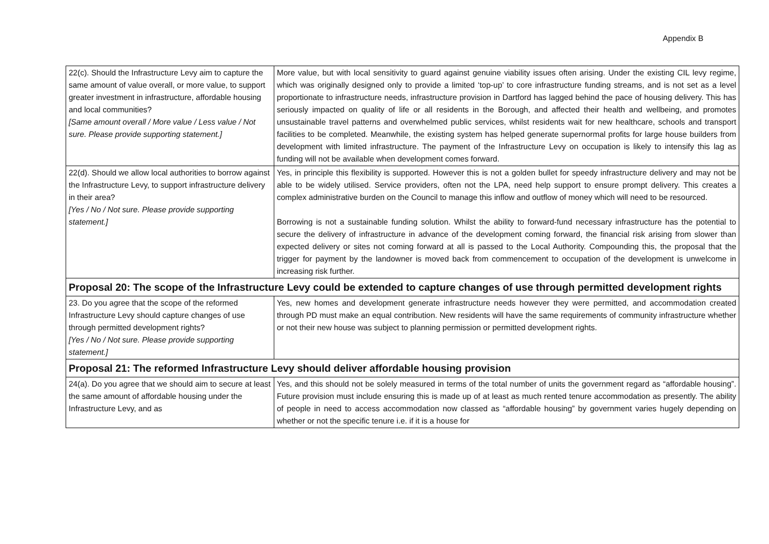Appendix B
| 22(c). Should the Infrastructure Levy aim to capture the same amount of value overall, or more value, to support greater investment in infrastructure, affordable housing and local communities? [Same amount overall / More value / Less value / Not sure. Please provide supporting statement.] | More value, but with local sensitivity to guard against genuine viability issues often arising. Under the existing CIL levy regime, which was originally designed only to provide a limited ‘top-up’ to core infrastructure funding streams, and is not set as a level proportionate to infrastructure needs, infrastructure provision in Dartford has lagged behind the pace of housing delivery. This has seriously impacted on quality of life or all residents in the Borough, and affected their health and wellbeing, and promotes unsustainable travel patterns and overwhelmed public services, whilst residents wait for new healthcare, schools and transport facilities to be completed. Meanwhile, the existing system has helped generate supernormal profits for large house builders from development with limited infrastructure. The payment of the Infrastructure Levy on occupation is likely to intensify this lag as funding will not be available when development comes forward. |
| 22(d). Should we allow local authorities to borrow against the Infrastructure Levy, to support infrastructure delivery in their area? [Yes / No / Not sure. Please provide supporting statement.] | Yes, in principle this flexibility is supported. However this is not a golden bullet for speedy infrastructure delivery and may not be able to be widely utilised. Service providers, often not the LPA, need help support to ensure prompt delivery. This creates a complex administrative burden on the Council to manage this inflow and outflow of money which will need to be resourced. Borrowing is not a sustainable funding solution. Whilst the ability to forward-fund necessary infrastructure has the potential to secure the delivery of infrastructure in advance of the development coming forward, the financial risk arising from slower than expected delivery or sites not coming forward at all is passed to the Local Authority. Compounding this, the proposal that the trigger for payment by the landowner is moved back from commencement to occupation of the development is unwelcome in increasing risk further. |
| Proposal 20: The scope of the Infrastructure Levy could be extended to capture changes of use through permitted development rights | |
| 23. Do you agree that the scope of the reformed Infrastructure Levy should capture changes of use through permitted development rights? [Yes / No / Not sure. Please provide supporting statement.] | Yes, new homes and development generate infrastructure needs however they were permitted, and accommodation created through PD must make an equal contribution. New residents will have the same requirements of community infrastructure whether or not their new house was subject to planning permission or permitted development rights. |
| Proposal 21: The reformed Infrastructure Levy should deliver affordable housing provision | |
| 24(a). Do you agree that we should aim to secure at least the same amount of affordable housing under the Infrastructure Levy, and as | Yes, and this should not be solely measured in terms of the total number of units the government regard as “affordable housing”. Future provision must include ensuring this is made up of at least as much rented tenure accommodation as presently. The ability of people in need to access accommodation now classed as “affordable housing” by government varies hugely depending on whether or not the specific tenure i.e. if it is a house for |